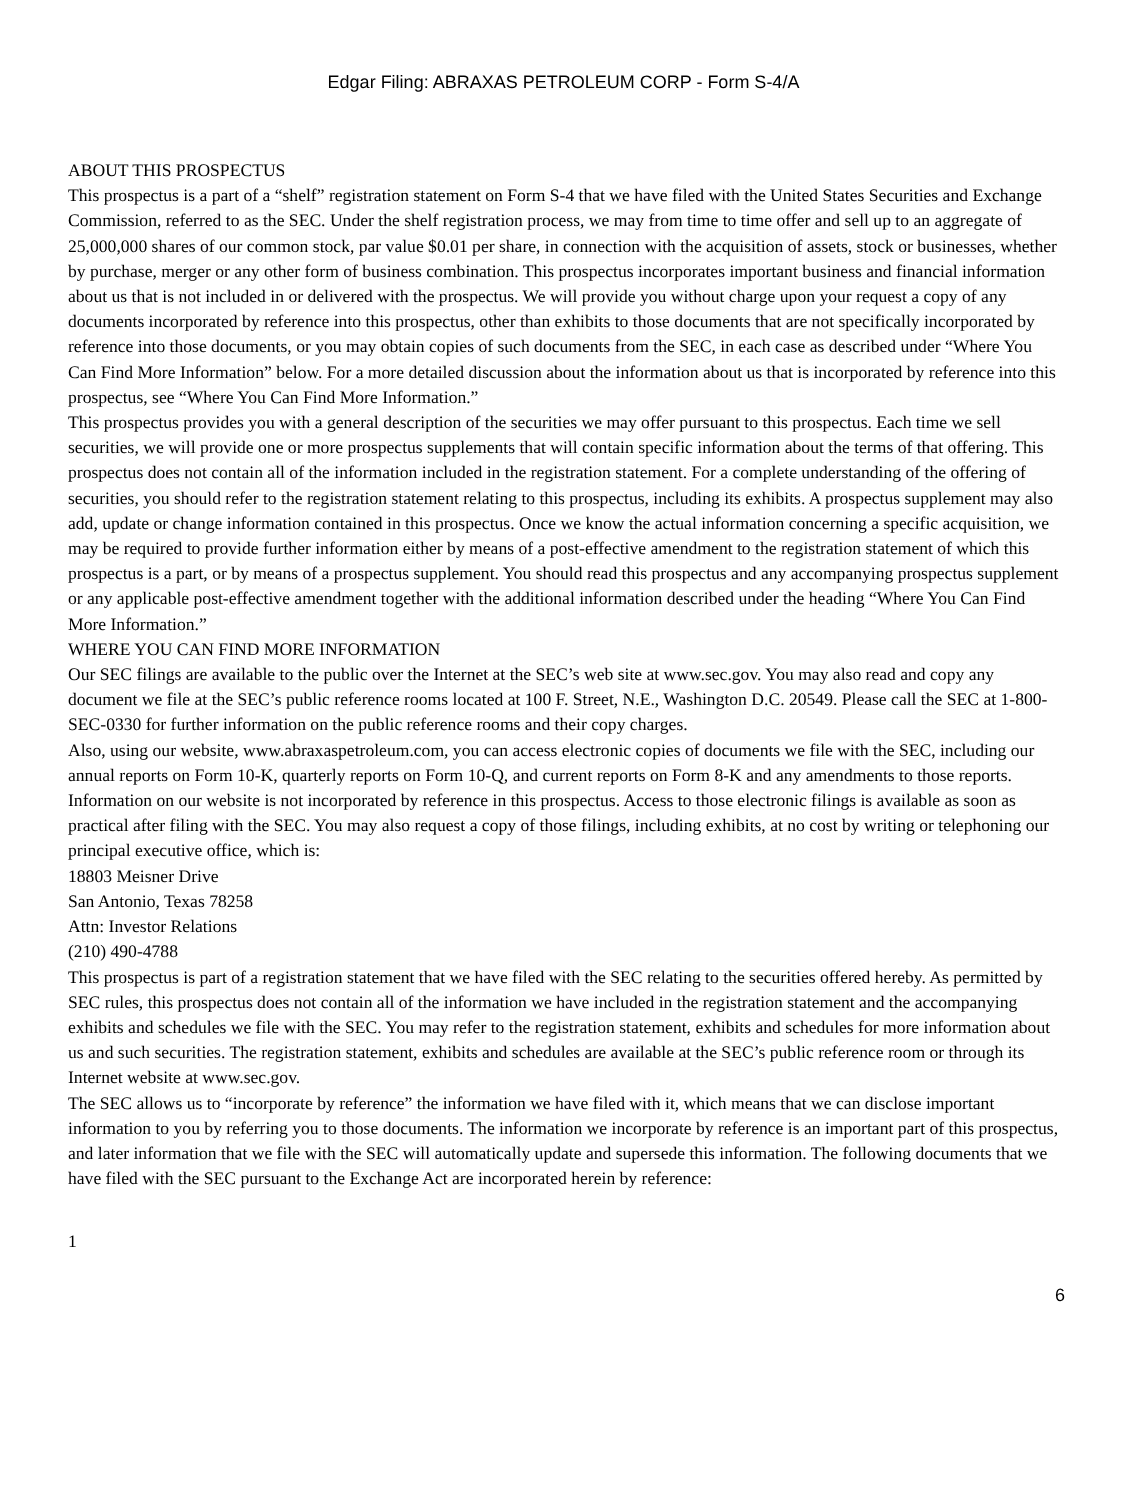Edgar Filing: ABRAXAS PETROLEUM CORP - Form S-4/A
ABOUT THIS PROSPECTUS
This prospectus is a part of a “shelf” registration statement on Form S-4 that we have filed with the United States Securities and Exchange Commission, referred to as the SEC. Under the shelf registration process, we may from time to time offer and sell up to an aggregate of 25,000,000 shares of our common stock, par value $0.01 per share, in connection with the acquisition of assets, stock or businesses, whether by purchase, merger or any other form of business combination. This prospectus incorporates important business and financial information about us that is not included in or delivered with the prospectus. We will provide you without charge upon your request a copy of any documents incorporated by reference into this prospectus, other than exhibits to those documents that are not specifically incorporated by reference into those documents, or you may obtain copies of such documents from the SEC, in each case as described under “Where You Can Find More Information” below. For a more detailed discussion about the information about us that is incorporated by reference into this prospectus, see “Where You Can Find More Information.”
This prospectus provides you with a general description of the securities we may offer pursuant to this prospectus. Each time we sell securities, we will provide one or more prospectus supplements that will contain specific information about the terms of that offering. This prospectus does not contain all of the information included in the registration statement. For a complete understanding of the offering of securities, you should refer to the registration statement relating to this prospectus, including its exhibits. A prospectus supplement may also add, update or change information contained in this prospectus. Once we know the actual information concerning a specific acquisition, we may be required to provide further information either by means of a post-effective amendment to the registration statement of which this prospectus is a part, or by means of a prospectus supplement. You should read this prospectus and any accompanying prospectus supplement or any applicable post-effective amendment together with the additional information described under the heading “Where You Can Find More Information.”
WHERE YOU CAN FIND MORE INFORMATION
Our SEC filings are available to the public over the Internet at the SEC’s web site at www.sec.gov. You may also read and copy any document we file at the SEC’s public reference rooms located at 100 F. Street, N.E., Washington D.C. 20549. Please call the SEC at 1-800-SEC-0330 for further information on the public reference rooms and their copy charges.
Also, using our website, www.abraxaspetroleum.com, you can access electronic copies of documents we file with the SEC, including our annual reports on Form 10-K, quarterly reports on Form 10-Q, and current reports on Form 8-K and any amendments to those reports. Information on our website is not incorporated by reference in this prospectus. Access to those electronic filings is available as soon as practical after filing with the SEC. You may also request a copy of those filings, including exhibits, at no cost by writing or telephoning our principal executive office, which is:
18803 Meisner Drive
San Antonio, Texas 78258
Attn: Investor Relations
(210) 490-4788
This prospectus is part of a registration statement that we have filed with the SEC relating to the securities offered hereby. As permitted by SEC rules, this prospectus does not contain all of the information we have included in the registration statement and the accompanying exhibits and schedules we file with the SEC. You may refer to the registration statement, exhibits and schedules for more information about us and such securities. The registration statement, exhibits and schedules are available at the SEC’s public reference room or through its Internet website at www.sec.gov.
The SEC allows us to “incorporate by reference” the information we have filed with it, which means that we can disclose important information to you by referring you to those documents. The information we incorporate by reference is an important part of this prospectus, and later information that we file with the SEC will automatically update and supersede this information. The following documents that we have filed with the SEC pursuant to the Exchange Act are incorporated herein by reference:
1
6